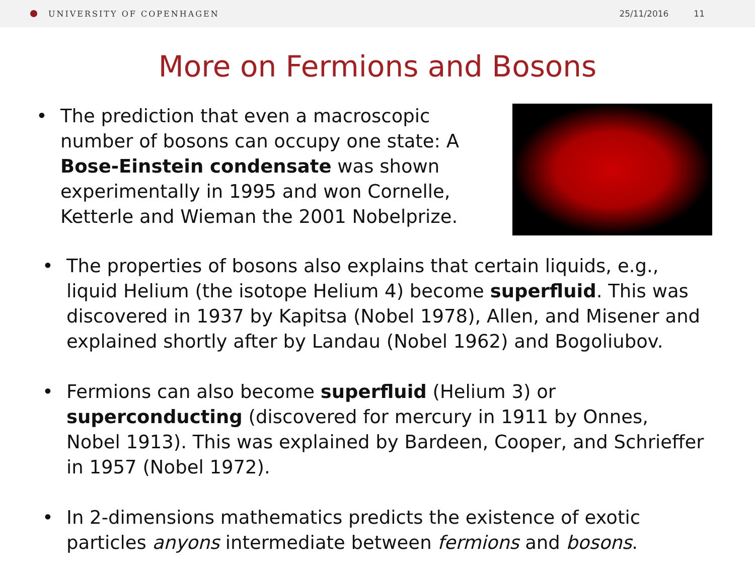UNIVERSITY OF COPENHAGEN 25/11/2016 11
More on Fermions and Bosons
• The prediction that even a macroscopic number of bosons can occupy one state: A Bose-Einstein condensate was shown experimentally in 1995 and won Cornelle, Ketterle and Wieman the 2001 Nobelprize.
• The properties of bosons also explains that certain liquids, e.g., liquid Helium (the isotope Helium 4) become superfluid. This was discovered in 1937 by Kapitsa (Nobel 1978), Allen, and Misener and explained shortly after by Landau (Nobel 1962) and Bogoliubov.
• Fermions can also become superfluid (Helium 3) or superconducting (discovered for mercury in 1911 by Onnes, Nobel 1913). This was explained by Bardeen, Cooper, and Schrieffer in 1957 (Nobel 1972).
• In 2-dimensions mathematics predicts the existence of exotic particles anyons intermediate between fermions and bosons.